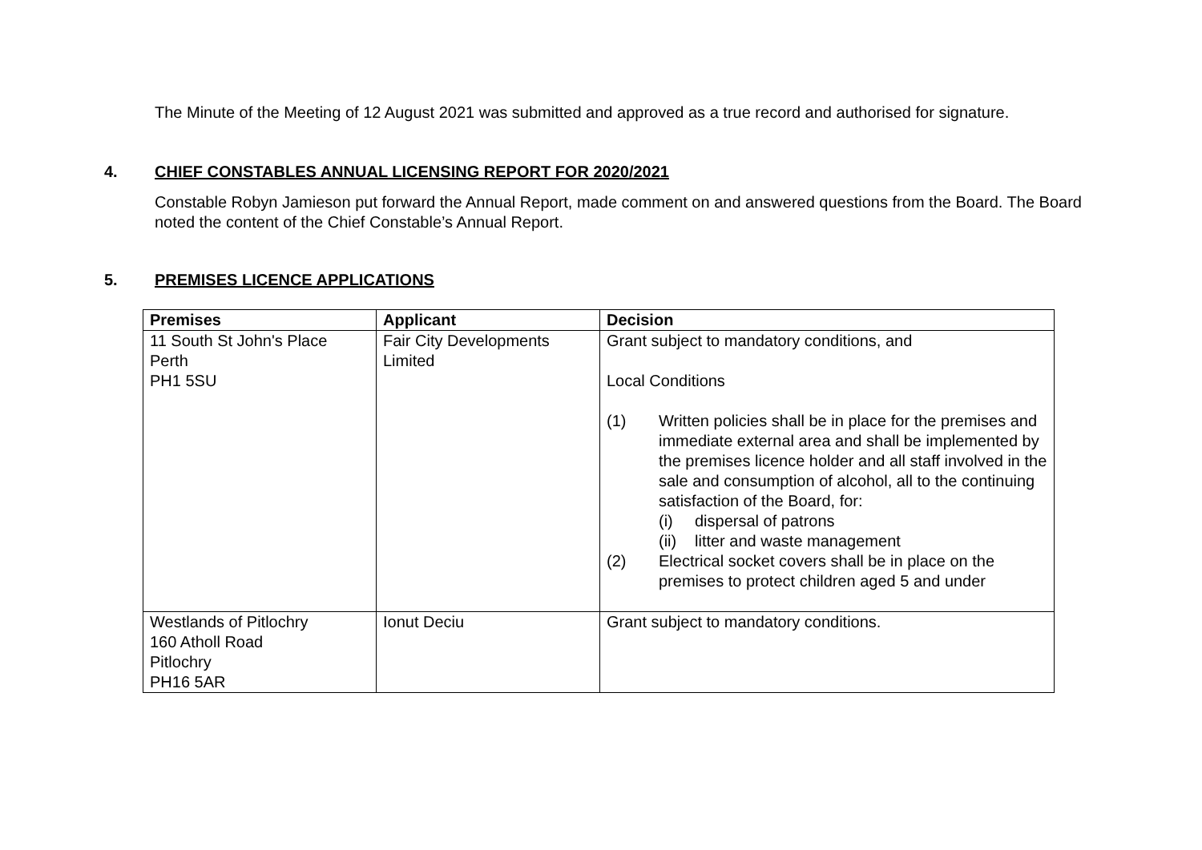The Minute of the Meeting of 12 August 2021 was submitted and approved as a true record and authorised for signature.
4. CHIEF CONSTABLES ANNUAL LICENSING REPORT FOR 2020/2021
Constable Robyn Jamieson put forward the Annual Report, made comment on and answered questions from the Board. The Board noted the content of the Chief Constable’s Annual Report.
5. PREMISES LICENCE APPLICATIONS
| Premises | Applicant | Decision |
| --- | --- | --- |
| 11 South St John's Place Perth PH1 5SU | Fair City Developments Limited | Grant subject to mandatory conditions, and Local Conditions (1) Written policies shall be in place for the premises and immediate external area and shall be implemented by the premises licence holder and all staff involved in the sale and consumption of alcohol, all to the continuing satisfaction of the Board, for: (i) dispersal of patrons (ii) litter and waste management (2) Electrical socket covers shall be in place on the premises to protect children aged 5 and under |
| Westlands of Pitlochry 160 Atholl Road Pitlochry PH16 5AR | Ionut Deciu | Grant subject to mandatory conditions. |